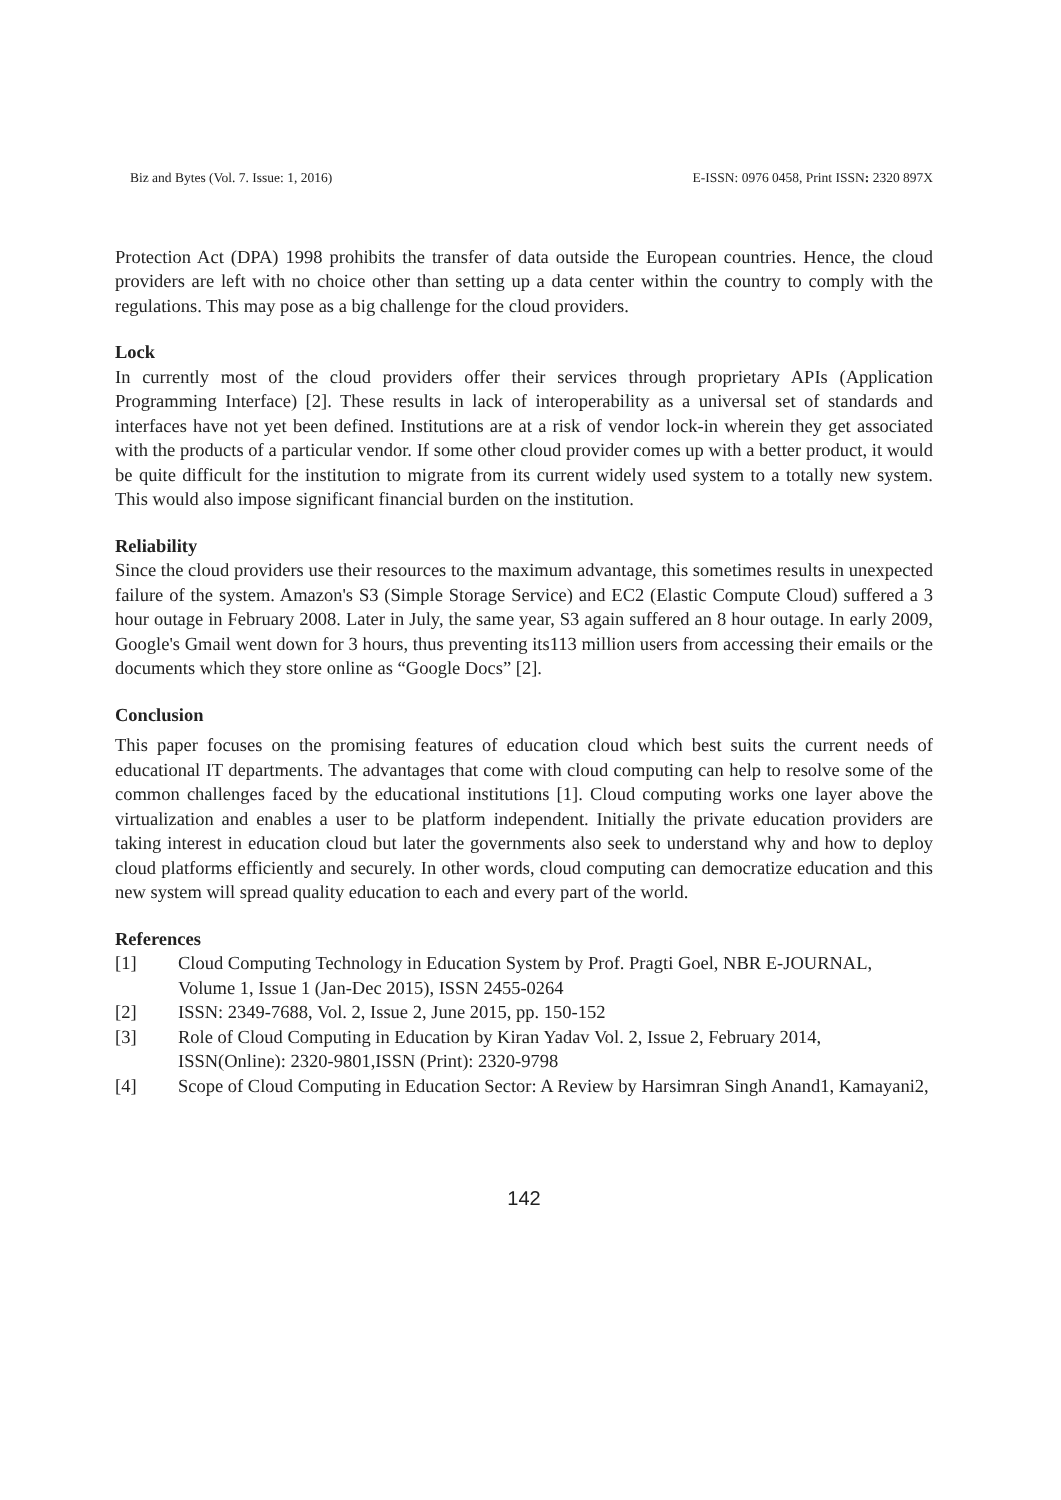Biz and Bytes (Vol. 7. Issue: 1, 2016) E-ISSN: 0976 0458, Print ISSN: 2320 897X
Protection Act (DPA) 1998 prohibits the transfer of data outside the European countries. Hence, the cloud providers are left with no choice other than setting up a data center within the country to comply with the regulations. This may pose as a big challenge for the cloud providers.
Lock
In currently most of the cloud providers offer their services through proprietary APIs (Application Programming Interface) [2]. These results in lack of interoperability as a universal set of standards and interfaces have not yet been defined. Institutions are at a risk of vendor lock-in wherein they get associated with the products of a particular vendor. If some other cloud provider comes up with a better product, it would be quite difficult for the institution to migrate from its current widely used system to a totally new system. This would also impose significant financial burden on the institution.
Reliability
Since the cloud providers use their resources to the maximum advantage, this sometimes results in unexpected failure of the system. Amazon's S3 (Simple Storage Service) and EC2 (Elastic Compute Cloud) suffered a 3 hour outage in February 2008. Later in July, the same year, S3 again suffered an 8 hour outage. In early 2009, Google's Gmail went down for 3 hours, thus preventing its113 million users from accessing their emails or the documents which they store online as “Google Docs” [2].
Conclusion
This paper focuses on the promising features of education cloud which best suits the current needs of educational IT departments. The advantages that come with cloud computing can help to resolve some of the common challenges faced by the educational institutions [1]. Cloud computing works one layer above the virtualization and enables a user to be platform independent. Initially the private education providers are taking interest in education cloud but later the governments also seek to understand why and how to deploy cloud platforms efficiently and securely. In other words, cloud computing can democratize education and this new system will spread quality education to each and every part of the world.
References
[1] Cloud Computing Technology in Education System by Prof. Pragti Goel, NBR E-JOURNAL, Volume 1, Issue 1 (Jan-Dec 2015), ISSN 2455-0264
[2] ISSN: 2349-7688, Vol. 2, Issue 2, June 2015, pp. 150-152
[3] Role of Cloud Computing in Education by Kiran Yadav Vol. 2, Issue 2, February 2014, ISSN(Online): 2320-9801,ISSN (Print): 2320-9798
[4] Scope of Cloud Computing in Education Sector: A Review by Harsimran Singh Anand1, Kamayani2,
142